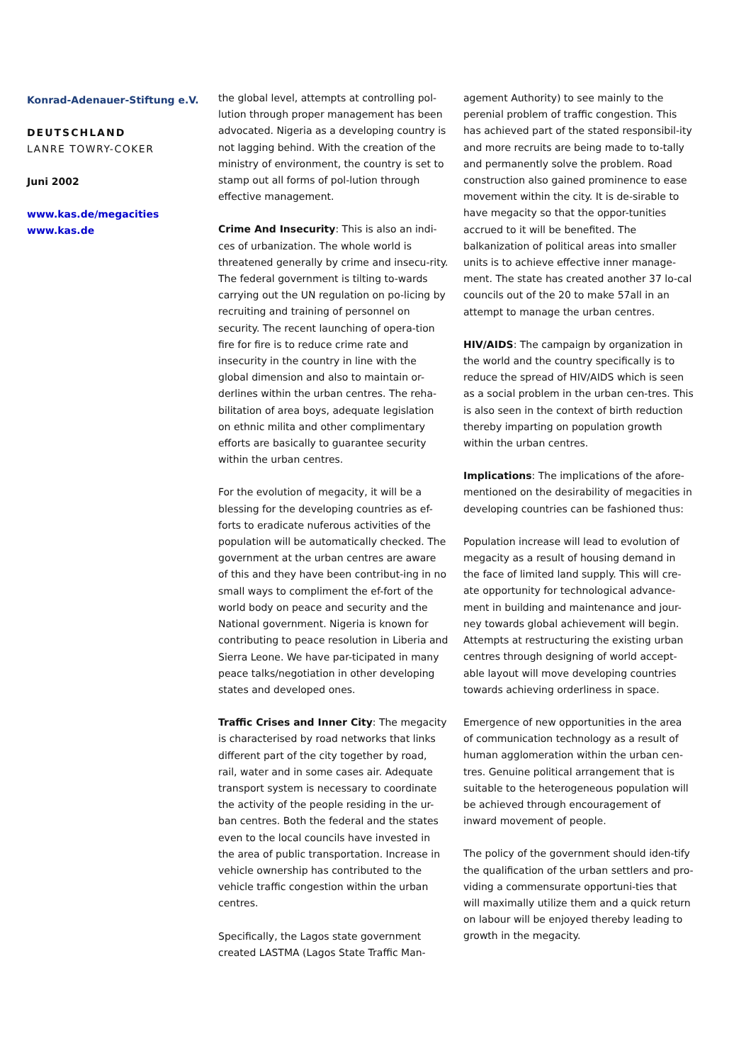Konrad-Adenauer-Stiftung e.V.
DEUTSCHLAND
LANRE TOWRY-COKER
Juni 2002
www.kas.de/megacities
www.kas.de
the global level, attempts at controlling pol-lution through proper management has been advocated. Nigeria as a developing country is not lagging behind. With the creation of the ministry of environment, the country is set to stamp out all forms of pol-lution through effective management.
Crime And Insecurity: This is also an indi-ces of urbanization. The whole world is threatened generally by crime and insecu-rity. The federal government is tilting to-wards carrying out the UN regulation on po-licing by recruiting and training of personnel on security. The recent launching of opera-tion fire for fire is to reduce crime rate and insecurity in the country in line with the global dimension and also to maintain or-derlines within the urban centres. The reha-bilitation of area boys, adequate legislation on ethnic milita and other complimentary efforts are basically to guarantee security within the urban centres.
For the evolution of megacity, it will be a blessing for the developing countries as ef-forts to eradicate nuferous activities of the population will be automatically checked. The government at the urban centres are aware of this and they have been contribut-ing in no small ways to compliment the ef-fort of the world body on peace and security and the National government. Nigeria is known for contributing to peace resolution in Liberia and Sierra Leone. We have par-ticipated in many peace talks/negotiation in other developing states and developed ones.
Traffic Crises and Inner City: The megacity is characterised by road networks that links different part of the city together by road, rail, water and in some cases air. Adequate transport system is necessary to coordinate the activity of the people residing in the ur-ban centres. Both the federal and the states even to the local councils have invested in the area of public transportation. Increase in vehicle ownership has contributed to the vehicle traffic congestion within the urban centres.
Specifically, the Lagos state government created LASTMA (Lagos State Traffic Man-
agement Authority) to see mainly to the perenial problem of traffic congestion. This has achieved part of the stated responsibil-ity and more recruits are being made to to-tally and permanently solve the problem. Road construction also gained prominence to ease movement within the city. It is de-sirable to have megacity so that the oppor-tunities accrued to it will be benefited. The balkanization of political areas into smaller units is to achieve effective inner manage-ment. The state has created another 37 lo-cal councils out of the 20 to make 57all in an attempt to manage the urban centres.
HIV/AIDS: The campaign by organization in the world and the country specifically is to reduce the spread of HIV/AIDS which is seen as a social problem in the urban cen-tres. This is also seen in the context of birth reduction thereby imparting on population growth within the urban centres.
Implications: The implications of the afore-mentioned on the desirability of megacities in developing countries can be fashioned thus:
Population increase will lead to evolution of megacity as a result of housing demand in the face of limited land supply. This will cre-ate opportunity for technological advance-ment in building and maintenance and jour-ney towards global achievement will begin. Attempts at restructuring the existing urban centres through designing of world accept-able layout will move developing countries towards achieving orderliness in space.
Emergence of new opportunities in the area of communication technology as a result of human agglomeration within the urban cen-tres. Genuine political arrangement that is suitable to the heterogeneous population will be achieved through encouragement of inward movement of people.
The policy of the government should iden-tify the qualification of the urban settlers and pro-viding a commensurate opportuni-ties that will maximally utilize them and a quick return on labour will be enjoyed thereby leading to growth in the megacity.